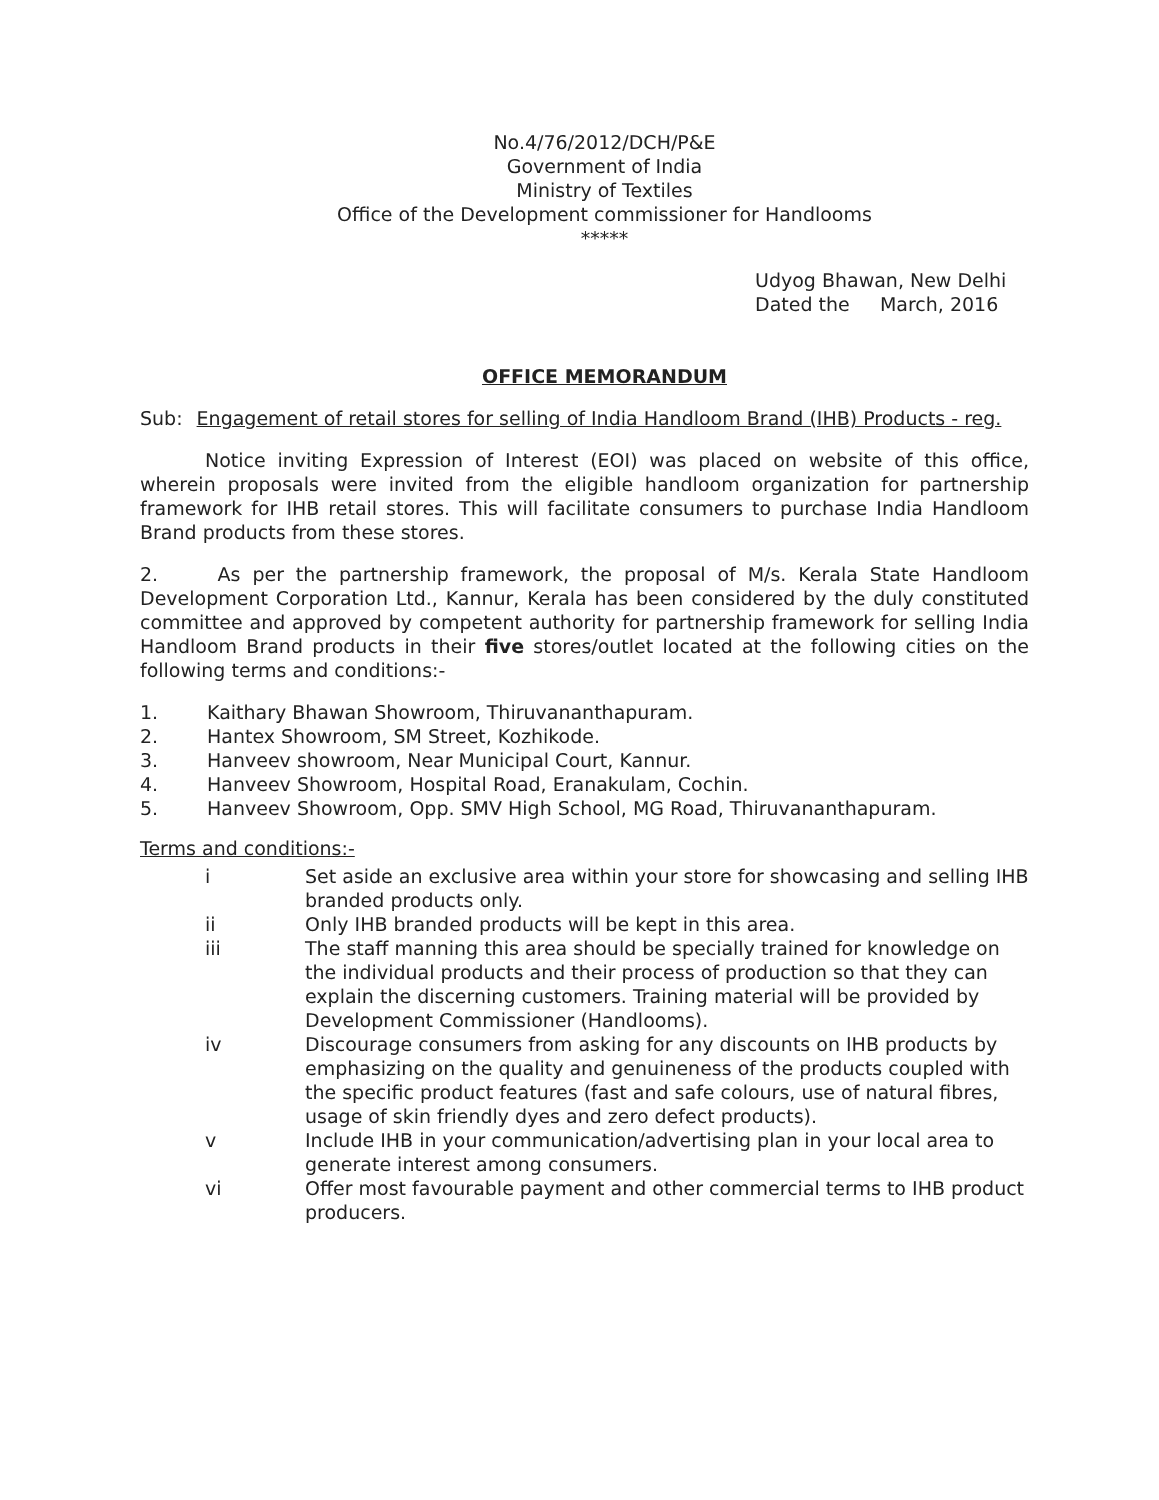No.4/76/2012/DCH/P&E
Government of India
Ministry of Textiles
Office of the Development commissioner for Handlooms
*****
Udyog Bhawan, New Delhi
Dated the March, 2016
OFFICE MEMORANDUM
Sub: Engagement of retail stores for selling of India Handloom Brand (IHB) Products - reg.
Notice inviting Expression of Interest (EOI) was placed on website of this office, wherein proposals were invited from the eligible handloom organization for partnership framework for IHB retail stores. This will facilitate consumers to purchase India Handloom Brand products from these stores.
2. As per the partnership framework, the proposal of M/s. Kerala State Handloom Development Corporation Ltd., Kannur, Kerala has been considered by the duly constituted committee and approved by competent authority for partnership framework for selling India Handloom Brand products in their five stores/outlet located at the following cities on the following terms and conditions:-
1. Kaithary Bhawan Showroom, Thiruvananthapuram.
2. Hantex Showroom, SM Street, Kozhikode.
3. Hanveev showroom, Near Municipal Court, Kannur.
4. Hanveev Showroom, Hospital Road, Eranakulam, Cochin.
5. Hanveev Showroom, Opp. SMV High School, MG Road, Thiruvananthapuram.
Terms and conditions:-
i Set aside an exclusive area within your store for showcasing and selling IHB branded products only.
ii Only IHB branded products will be kept in this area.
iii The staff manning this area should be specially trained for knowledge on the individual products and their process of production so that they can explain the discerning customers. Training material will be provided by Development Commissioner (Handlooms).
iv Discourage consumers from asking for any discounts on IHB products by emphasizing on the quality and genuineness of the products coupled with the specific product features (fast and safe colours, use of natural fibres, usage of skin friendly dyes and zero defect products).
v Include IHB in your communication/advertising plan in your local area to generate interest among consumers.
vi Offer most favourable payment and other commercial terms to IHB product producers.